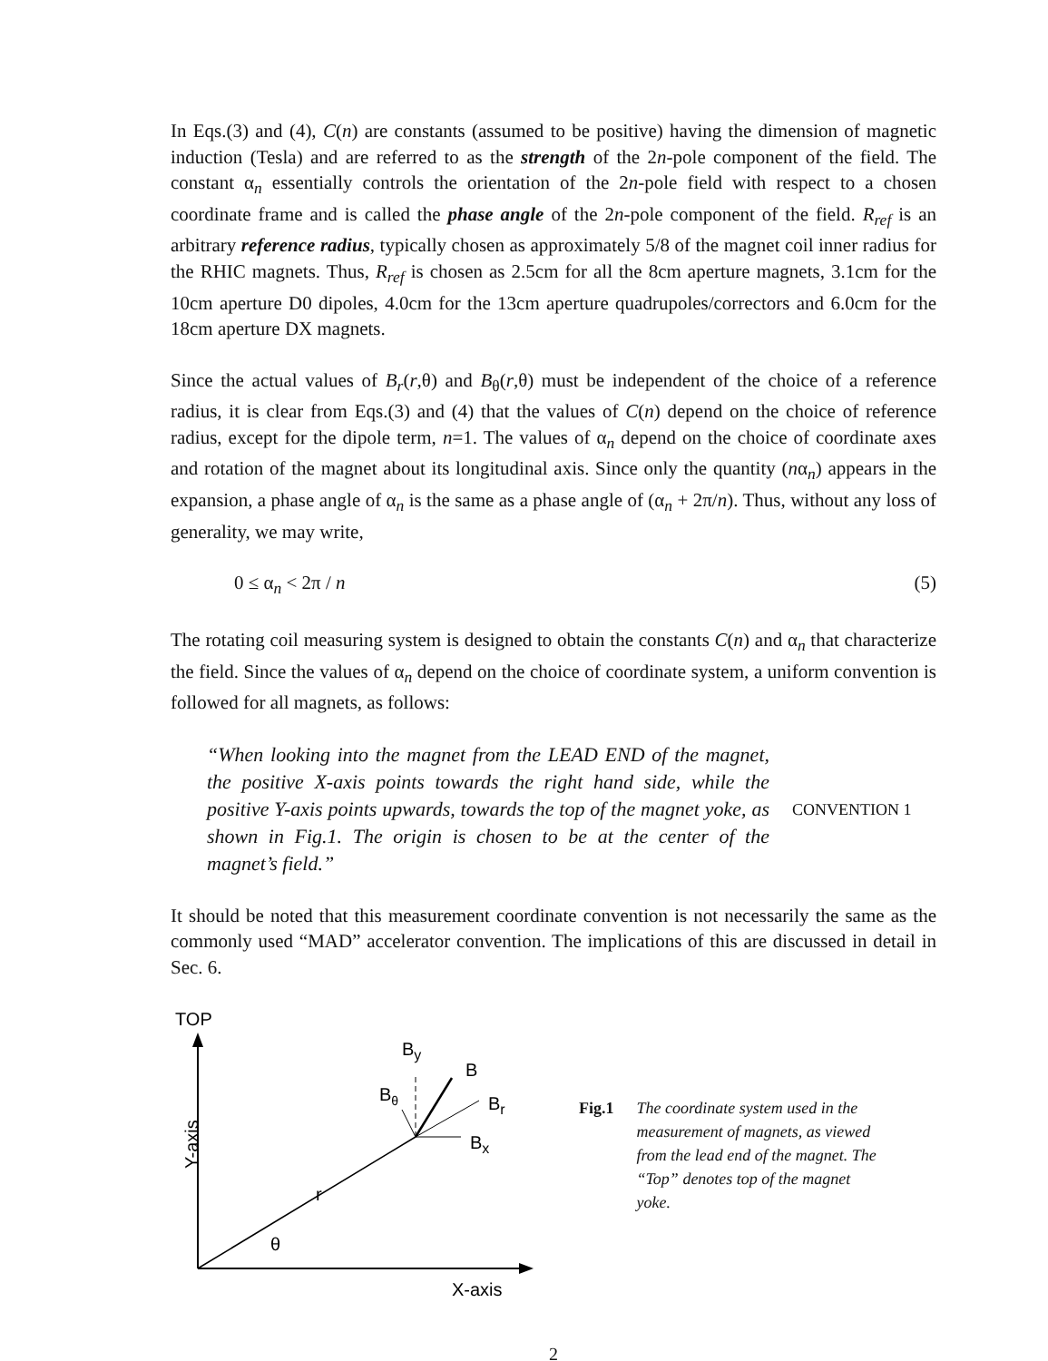In Eqs.(3) and (4), C(n) are constants (assumed to be positive) having the dimension of magnetic induction (Tesla) and are referred to as the strength of the 2n-pole component of the field. The constant α<sub>n</sub> essentially controls the orientation of the 2n-pole field with respect to a chosen coordinate frame and is called the phase angle of the 2n-pole component of the field. R<sub>ref</sub> is an arbitrary reference radius, typically chosen as approximately 5/8 of the magnet coil inner radius for the RHIC magnets. Thus, R<sub>ref</sub> is chosen as 2.5cm for all the 8cm aperture magnets, 3.1cm for the 10cm aperture D0 dipoles, 4.0cm for the 13cm aperture quadrupoles/correctors and 6.0cm for the 18cm aperture DX magnets.
Since the actual values of B<sub>r</sub>(r,θ) and B<sub>θ</sub>(r,θ) must be independent of the choice of a reference radius, it is clear from Eqs.(3) and (4) that the values of C(n) depend on the choice of reference radius, except for the dipole term, n=1. The values of α<sub>n</sub> depend on the choice of coordinate axes and rotation of the magnet about its longitudinal axis. Since only the quantity (nα<sub>n</sub>) appears in the expansion, a phase angle of α<sub>n</sub> is the same as a phase angle of (α<sub>n</sub> + 2π/n). Thus, without any loss of generality, we may write,
0 ≤ α<sub>n</sub> < 2π / n (5)
The rotating coil measuring system is designed to obtain the constants C(n) and α<sub>n</sub> that characterize the field. Since the values of α<sub>n</sub> depend on the choice of coordinate system, a uniform convention is followed for all magnets, as follows:
“When looking into the magnet from the LEAD END of the magnet, the positive X-axis points towards the right hand side, while the positive Y-axis points upwards, towards the top of the magnet yoke, as shown in Fig.1. The origin is chosen to be at the center of the magnet’s field.”
CONVENTION 1
It should be noted that this measurement coordinate convention is not necessarily the same as the commonly used “MAD” accelerator convention. The implications of this are discussed in detail in Sec. 6.
TOP
Y-axis
X-axis
By
B
Bθ
Br
Bx
θ
r
Fig.1 The coordinate system used in the measurement of magnets, as viewed from the lead end of the magnet. The “Top” denotes top of the magnet yoke.
2